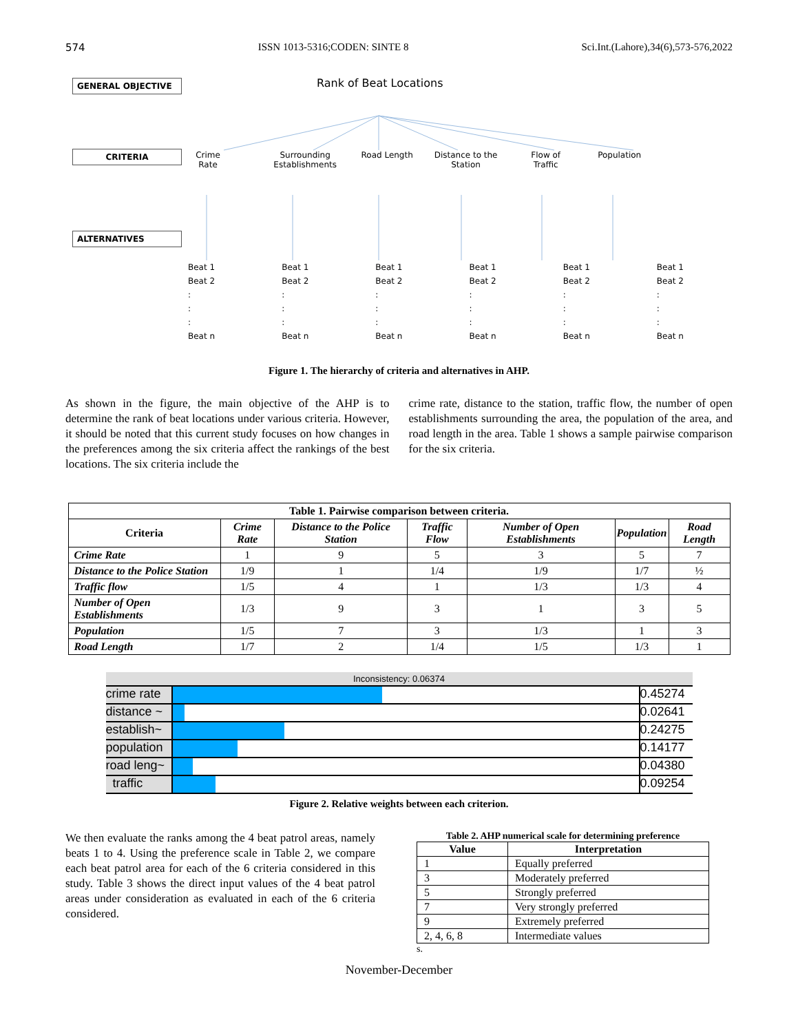574 ISSN 1013-5316;CODEN: SINTE 8 Sci.Int.(Lahore),34(6),573-576,2022
GENERAL OBJECTIVE Rank of Beat Locations
CRITERIA
ALTERNATIVES
Crime Rate
Surrounding Establishments
Road Length Distance to the Station
Flow of Traffic
Population
Beat 1
Beat 2
:
:
:
Beat n
Beat 1
Beat 2
:
:
:
Beat n
Beat 1
Beat 2
:
:
:
Beat n
Beat 1
Beat 2
:
:
:
Beat n
Beat 1
Beat 2
:
:
:
Beat n
Beat 1
Beat 2
:
:
:
Beat n
Figure 1. The hierarchy of criteria and alternatives in AHP.
As shown in the figure, the main objective of the AHP is to determine the rank of beat locations under various criteria. However, it should be noted that this current study focuses on how changes in the preferences among the six criteria affect the rankings of the best locations. The six criteria include the
crime rate, distance to the station, traffic flow, the number of open establishments surrounding the area, the population of the area, and road length in the area. Table 1 shows a sample pairwise comparison for the six criteria.
| Table 1. Pairwise comparison between criteria. | | | | | | |
| --- | --- | --- | --- | --- | --- | --- |
| Criteria | Crime Rate | Distance to the Police Station | Traffic Flow | Number of Open Establishments | Population | Road Length |
| Crime Rate | 1 | 9 | 5 | 3 | 5 | 7 |
| Distance to the Police Station | 1/9 | 1 | 1/4 | 1/9 | 1/7 | ½ |
| Traffic flow | 1/5 | 4 | 1 | 1/3 | 1/3 | 4 |
| Number of Open Establishments | 1/3 | 9 | 3 | 1 | 3 | 5 |
| Population | 1/5 | 7 | 3 | 1/3 | 1 | 3 |
| Road Length | 1/7 | 2 | 1/4 | 1/5 | 1/3 | 1 |
Inconsistency: 0.06374
crime rate
0.45274
distance ~
0.02641
establish~
0.24275
population
0.14177
road leng~
0.04380
traffic 0.09254
Figure 2. Relative weights between each criterion.
We then evaluate the ranks among the 4 beat patrol areas, namely beats 1 to 4. Using the preference scale in Table 2, we compare each beat patrol area for each of the 6 criteria considered in this study. Table 3 shows the direct input values of the 4 beat patrol areas under consideration as evaluated in each of the 6 criteria considered.
Table 2. AHP numerical scale for determining preference
| Value | Interpretation |
| --- | --- |
| 1 | Equally preferred |
| 3 | Moderately preferred |
| 5 | Strongly preferred |
| 7 | Very strongly preferred |
| 9 | Extremely preferred |
| 2, 4, 6, 8 | Intermediate values |
s.
November-December